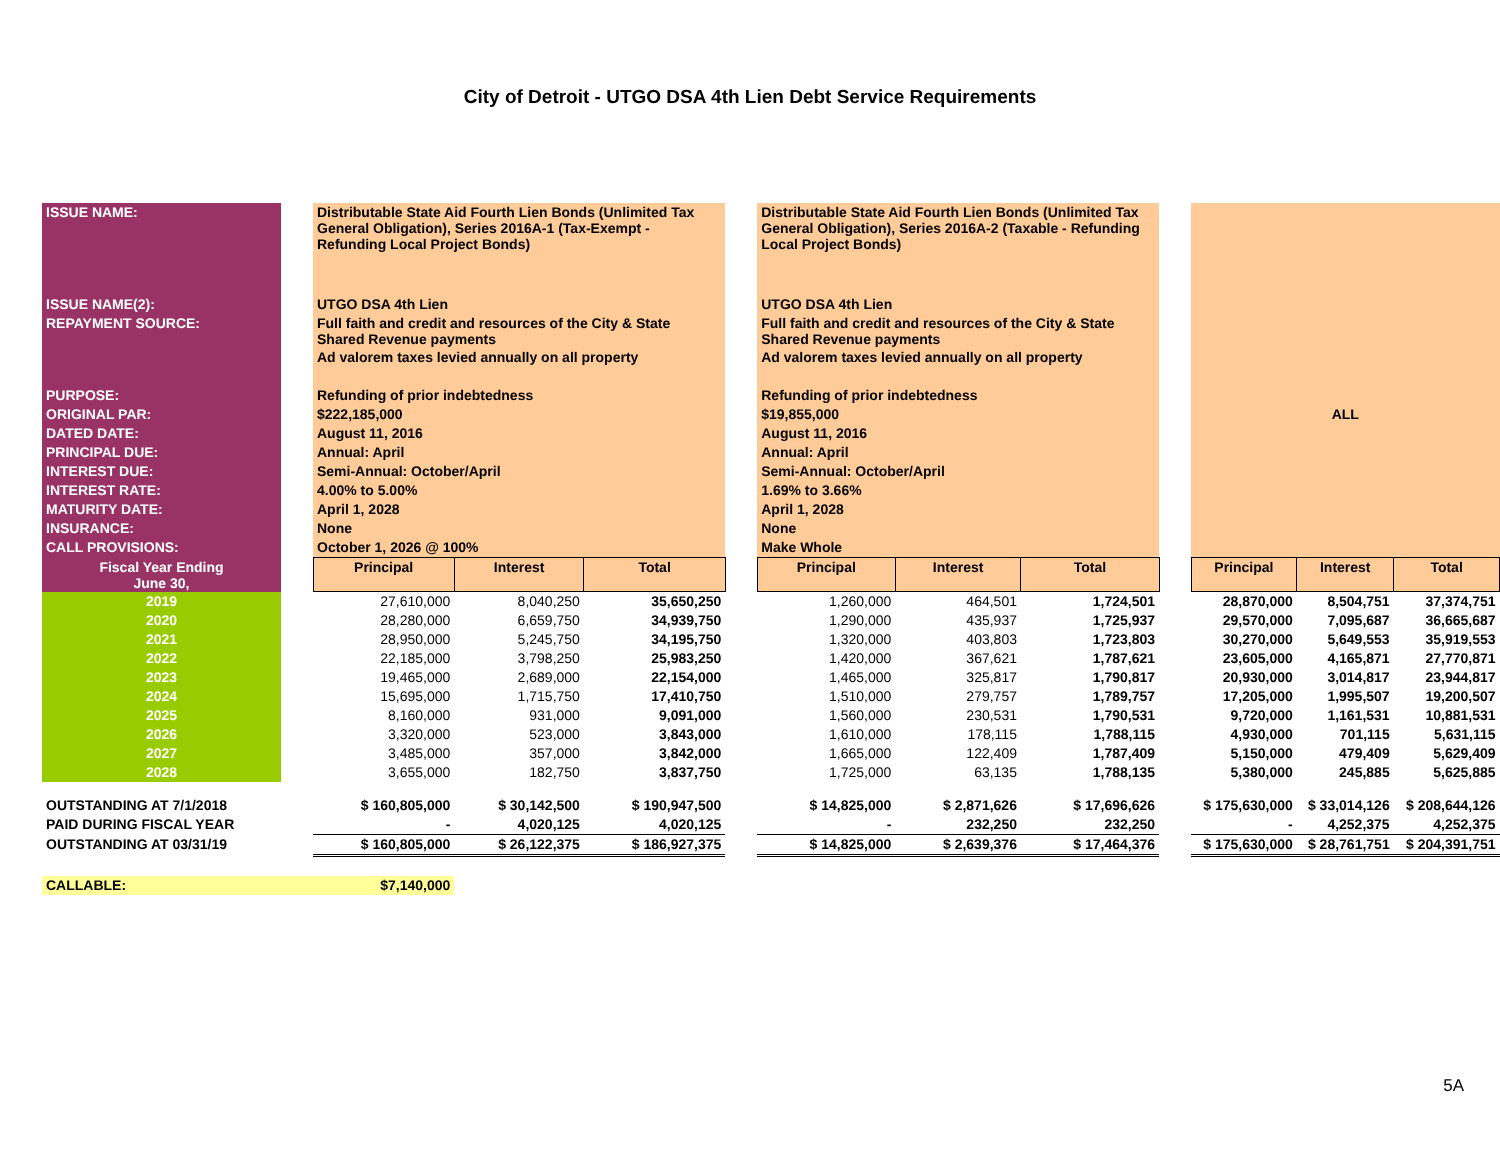City of Detroit - UTGO DSA 4th Lien Debt Service Requirements
| ISSUE NAME: | | Distributable State Aid Fourth Lien Bonds (Unlimited Tax General Obligation), Series 2016A-1 (Tax-Exempt - Refunding Local Project Bonds) | | | | Distributable State Aid Fourth Lien Bonds (Unlimited Tax General Obligation), Series 2016A-2 (Taxable - Refunding Local Project Bonds) | | | | | | |
| ISSUE NAME(2): | | UTGO DSA 4th Lien | | | | UTGO DSA 4th Lien | | | | | | |
| REPAYMENT SOURCE: | | Full faith and credit and resources of the City & State Shared Revenue payments | | | | Full faith and credit and resources of the City & State Shared Revenue payments | | | | | | |
| | | Ad valorem taxes levied annually on all property | | | | Ad valorem taxes levied annually on all property | | | | | | |
| PURPOSE: | | Refunding of prior indebtedness | | | | Refunding of prior indebtedness | | | | | | |
| ORIGINAL PAR: | | $222,185,000 | | | | $19,855,000 | | | | ALL | | |
| DATED DATE: | | August 11, 2016 | | | | August 11, 2016 | | | | | | |
| PRINCIPAL DUE: | | Annual: April | | | | Annual: April | | | | | | |
| INTEREST DUE: | | Semi-Annual: October/April | | | | Semi-Annual: October/April | | | | | | |
| INTEREST RATE: | | 4.00% to 5.00% | | | | 1.69% to 3.66% | | | | | | |
| MATURITY DATE: | | April 1, 2028 | | | | April 1, 2028 | | | | | | |
| INSURANCE: | | None | | | | None | | | | | | |
| CALL PROVISIONS: | | October 1, 2026 @ 100% | | | | Make Whole | | | | | | |
| Fiscal Year Ending June 30, | | Principal | Interest | Total | | Principal | Interest | Total | | Principal | Interest | Total |
| 2019 | | 27,610,000 | 8,040,250 | 35,650,250 | | 1,260,000 | 464,501 | 1,724,501 | | 28,870,000 | 8,504,751 | 37,374,751 |
| 2020 | | 28,280,000 | 6,659,750 | 34,939,750 | | 1,290,000 | 435,937 | 1,725,937 | | 29,570,000 | 7,095,687 | 36,665,687 |
| 2021 | | 28,950,000 | 5,245,750 | 34,195,750 | | 1,320,000 | 403,803 | 1,723,803 | | 30,270,000 | 5,649,553 | 35,919,553 |
| 2022 | | 22,185,000 | 3,798,250 | 25,983,250 | | 1,420,000 | 367,621 | 1,787,621 | | 23,605,000 | 4,165,871 | 27,770,871 |
| 2023 | | 19,465,000 | 2,689,000 | 22,154,000 | | 1,465,000 | 325,817 | 1,790,817 | | 20,930,000 | 3,014,817 | 23,944,817 |
| 2024 | | 15,695,000 | 1,715,750 | 17,410,750 | | 1,510,000 | 279,757 | 1,789,757 | | 17,205,000 | 1,995,507 | 19,200,507 |
| 2025 | | 8,160,000 | 931,000 | 9,091,000 | | 1,560,000 | 230,531 | 1,790,531 | | 9,720,000 | 1,161,531 | 10,881,531 |
| 2026 | | 3,320,000 | 523,000 | 3,843,000 | | 1,610,000 | 178,115 | 1,788,115 | | 4,930,000 | 701,115 | 5,631,115 |
| 2027 | | 3,485,000 | 357,000 | 3,842,000 | | 1,665,000 | 122,409 | 1,787,409 | | 5,150,000 | 479,409 | 5,629,409 |
| 2028 | | 3,655,000 | 182,750 | 3,837,750 | | 1,725,000 | 63,135 | 1,788,135 | | 5,380,000 | 245,885 | 5,625,885 |
| OUTSTANDING AT 7/1/2018 | | $ 160,805,000 | $ 30,142,500 | $ 190,947,500 | | $ 14,825,000 | $ 2,871,626 | $ 17,696,626 | | $ 175,630,000 | $ 33,014,126 | $ 208,644,126 |
| PAID DURING FISCAL YEAR | | - | 4,020,125 | 4,020,125 | | - | 232,250 | 232,250 | | - | 4,252,375 | 4,252,375 |
| OUTSTANDING AT 03/31/19 | | $ 160,805,000 | $ 26,122,375 | $ 186,927,375 | | $ 14,825,000 | $ 2,639,376 | $ 17,464,376 | | $ 175,630,000 | $ 28,761,751 | $ 204,391,751 |
| CALLABLE: | | $7,140,000 | | | | | | | | | | |
5A